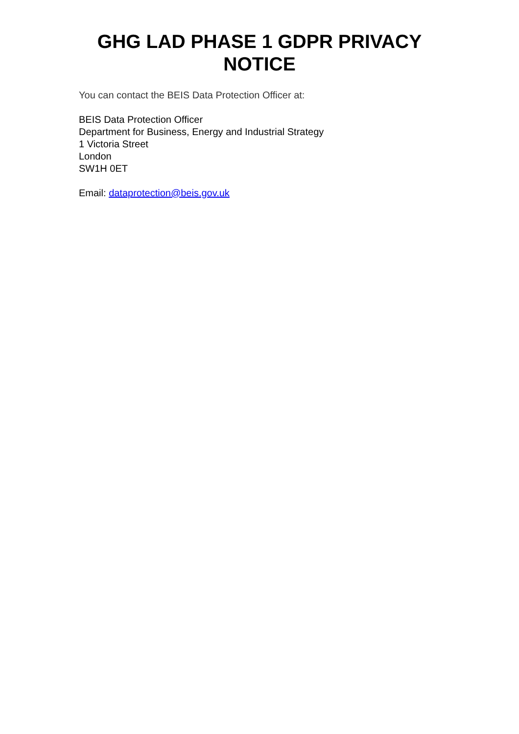GHG LAD PHASE 1 GDPR PRIVACY NOTICE
You can contact the BEIS Data Protection Officer at:
BEIS Data Protection Officer
Department for Business, Energy and Industrial Strategy
1 Victoria Street
London
SW1H 0ET
Email: dataprotection@beis.gov.uk